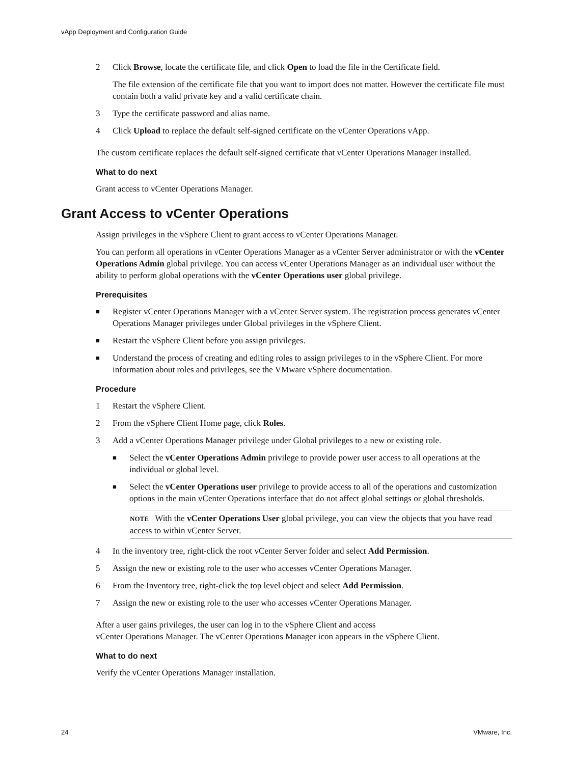vApp Deployment and Configuration Guide
2 Click Browse, locate the certificate file, and click Open to load the file in the Certificate field.
The file extension of the certificate file that you want to import does not matter. However the certificate file must contain both a valid private key and a valid certificate chain.
3 Type the certificate password and alias name.
4 Click Upload to replace the default self-signed certificate on the vCenter Operations vApp.
The custom certificate replaces the default self-signed certificate that vCenter Operations Manager installed.
What to do next
Grant access to vCenter Operations Manager.
Grant Access to vCenter Operations
Assign privileges in the vSphere Client to grant access to vCenter Operations Manager.
You can perform all operations in vCenter Operations Manager as a vCenter Server administrator or with the vCenter Operations Admin global privilege. You can access vCenter Operations Manager as an individual user without the ability to perform global operations with the vCenter Operations user global privilege.
Prerequisites
■ Register vCenter Operations Manager with a vCenter Server system. The registration process generates vCenter Operations Manager privileges under Global privileges in the vSphere Client.
■ Restart the vSphere Client before you assign privileges.
■ Understand the process of creating and editing roles to assign privileges to in the vSphere Client. For more information about roles and privileges, see the VMware vSphere documentation.
Procedure
1 Restart the vSphere Client.
2 From the vSphere Client Home page, click Roles.
3 Add a vCenter Operations Manager privilege under Global privileges to a new or existing role.
■ Select the vCenter Operations Admin privilege to provide power user access to all operations at the individual or global level.
■ Select the vCenter Operations user privilege to provide access to all of the operations and customization options in the main vCenter Operations interface that do not affect global settings or global thresholds.
NOTE With the vCenter Operations User global privilege, you can view the objects that you have read access to within vCenter Server.
4 In the inventory tree, right-click the root vCenter Server folder and select Add Permission.
5 Assign the new or existing role to the user who accesses vCenter Operations Manager.
6 From the Inventory tree, right-click the top level object and select Add Permission.
7 Assign the new or existing role to the user who accesses vCenter Operations Manager.
After a user gains privileges, the user can log in to the vSphere Client and access
vCenter Operations Manager. The vCenter Operations Manager icon appears in the vSphere Client.
What to do next
Verify the vCenter Operations Manager installation.
24 VMware, Inc.